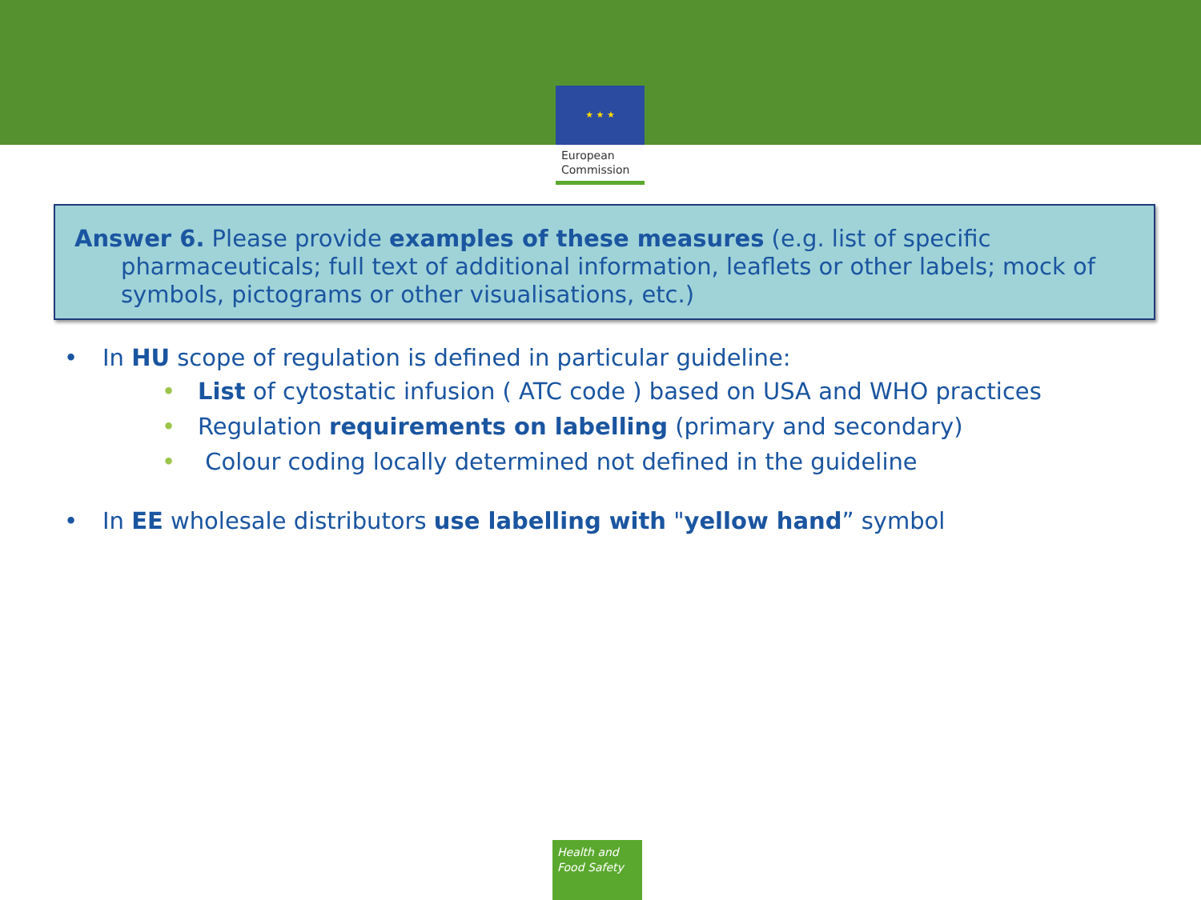★ ★ ★
European
Commission
Answer 6. Please provide examples of these measures (e.g. list of specific pharmaceuticals; full text of additional information, leaflets or other labels; mock of symbols, pictograms or other visualisations, etc.)
• In HU scope of regulation is defined in particular guideline:
• List of cytostatic infusion ( ATC code ) based on USA and WHO practices
• Regulation requirements on labelling (primary and secondary)
• Colour coding locally determined not defined in the guideline
• In EE wholesale distributors use labelling with "yellow hand” symbol
Health and
Food Safety